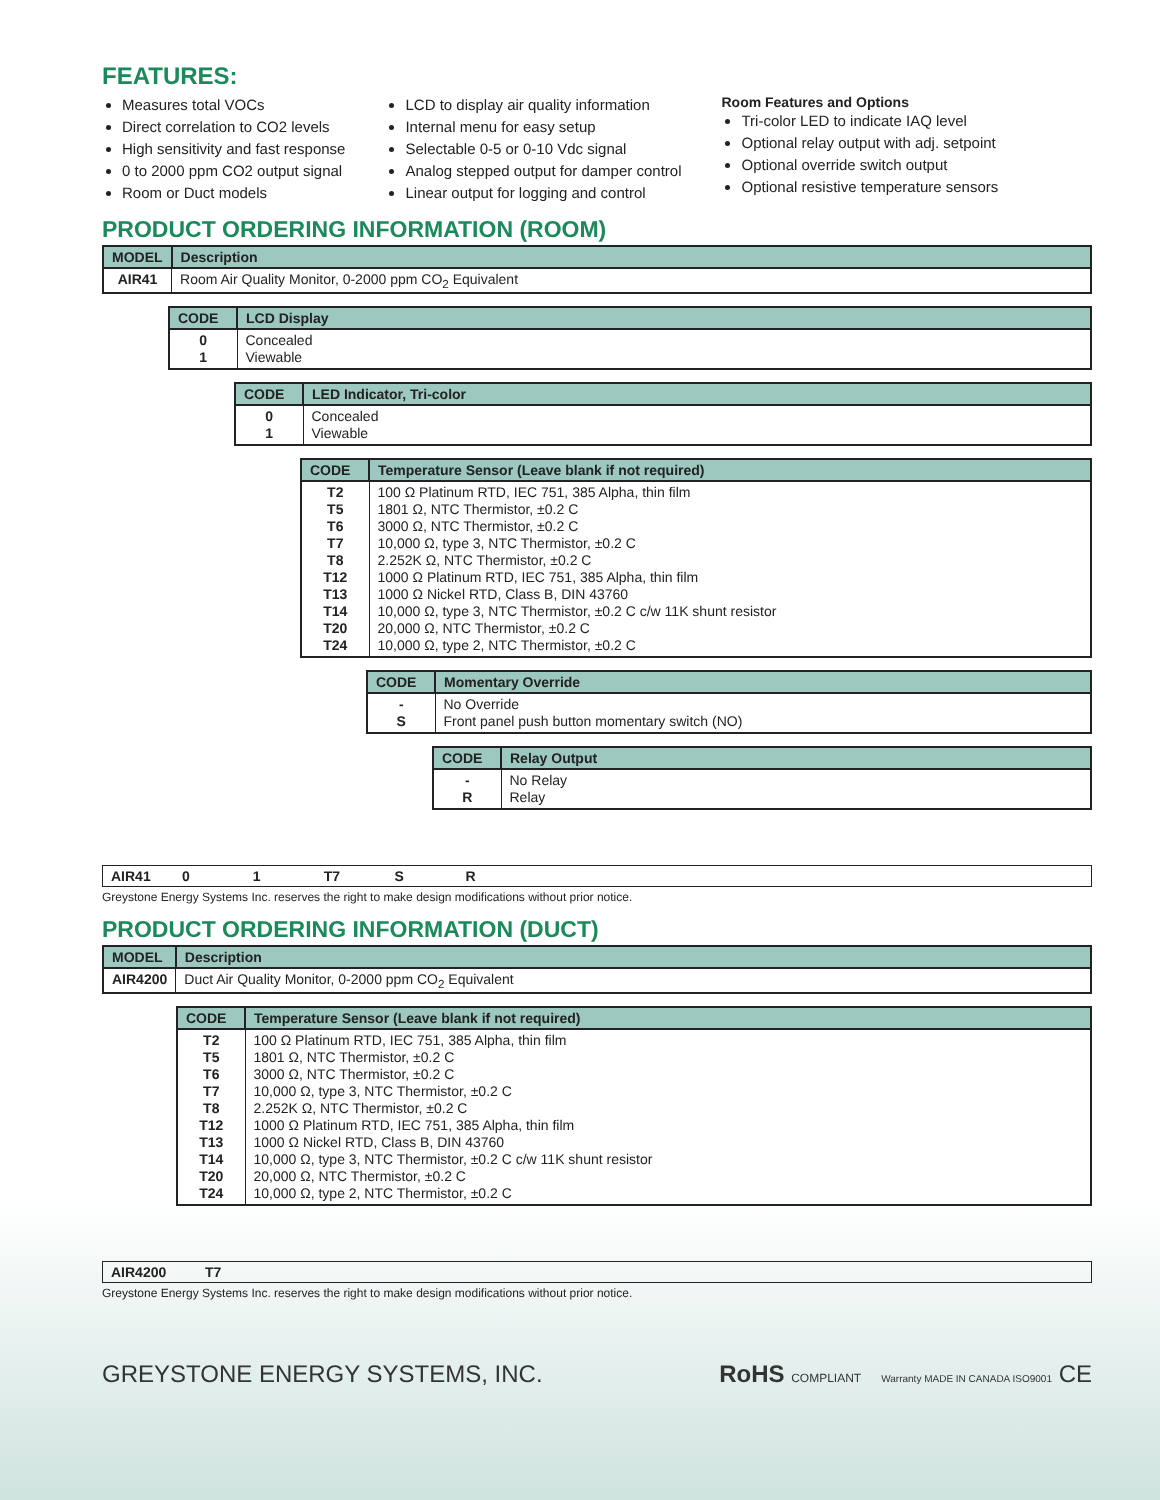FEATURES:
Measures total VOCs
Direct correlation to CO2 levels
High sensitivity and fast response
0 to 2000 ppm CO2 output signal
Room or Duct models
LCD to display air quality information
Internal menu for easy setup
Selectable 0-5 or 0-10 Vdc signal
Analog stepped output for damper control
Linear output for logging and control
Room Features and Options
Tri-color LED to indicate IAQ level
Optional relay output with adj. setpoint
Optional override switch output
Optional resistive temperature sensors
PRODUCT ORDERING INFORMATION (ROOM)
| MODEL | Description |
| --- | --- |
| AIR41 | Room Air Quality Monitor, 0-2000 ppm CO<sub>2</sub> Equivalent |
| CODE | LCD Display |
| --- | --- |
| 0 1 | Concealed Viewable |
| CODE | LED Indicator, Tri-color |
| --- | --- |
| 0 1 | Concealed Viewable |
| CODE | Temperature Sensor (Leave blank if not required) |
| --- | --- |
| T2 T5 T6 T7 T8 T12 T13 T14 T20 T24 | 100 Ω Platinum RTD, IEC 751, 385 Alpha, thin film 1801 Ω, NTC Thermistor, ±0.2 C 3000 Ω, NTC Thermistor, ±0.2 C 10,000 Ω, type 3, NTC Thermistor, ±0.2 C 2.252K Ω, NTC Thermistor, ±0.2 C 1000 Ω Platinum RTD, IEC 751, 385 Alpha, thin film 1000 Ω Nickel RTD, Class B, DIN 43760 10,000 Ω, type 3, NTC Thermistor, ±0.2 C c/w 11K shunt resistor 20,000 Ω, NTC Thermistor, ±0.2 C 10,000 Ω, type 2, NTC Thermistor, ±0.2 C |
| CODE | Momentary Override |
| --- | --- |
| - S | No Override Front panel push button momentary switch (NO) |
| CODE | Relay Output |
| --- | --- |
| - R | No Relay Relay |
AIR41 0 1 T7 S R
Greystone Energy Systems Inc. reserves the right to make design modifications without prior notice.
PRODUCT ORDERING INFORMATION (DUCT)
| MODEL | Description |
| --- | --- |
| AIR4200 | Duct Air Quality Monitor, 0-2000 ppm CO<sub>2</sub> Equivalent |
| CODE | Temperature Sensor (Leave blank if not required) |
| --- | --- |
| T2 T5 T6 T7 T8 T12 T13 T14 T20 T24 | 100 Ω Platinum RTD, IEC 751, 385 Alpha, thin film 1801 Ω, NTC Thermistor, ±0.2 C 3000 Ω, NTC Thermistor, ±0.2 C 10,000 Ω, type 3, NTC Thermistor, ±0.2 C 2.252K Ω, NTC Thermistor, ±0.2 C 1000 Ω Platinum RTD, IEC 751, 385 Alpha, thin film 1000 Ω Nickel RTD, Class B, DIN 43760 10,000 Ω, type 3, NTC Thermistor, ±0.2 C c/w 11K shunt resistor 20,000 Ω, NTC Thermistor, ±0.2 C 10,000 Ω, type 2, NTC Thermistor, ±0.2 C |
AIR4200 T7
Greystone Energy Systems Inc. reserves the right to make design modifications without prior notice.
GREYSTONE ENERGY SYSTEMS, INC. RoHS COMPLIANT Warranty MADE IN CANADA ISO9001 CE